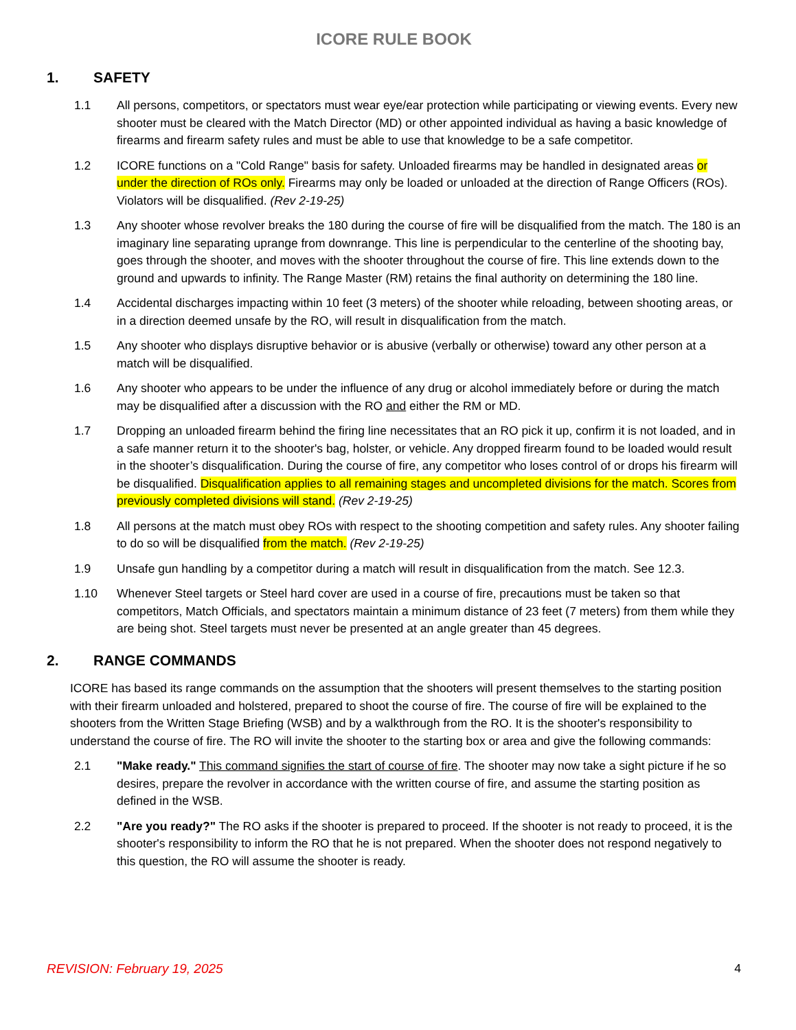ICORE RULE BOOK
1. SAFETY
1.1 All persons, competitors, or spectators must wear eye/ear protection while participating or viewing events. Every new shooter must be cleared with the Match Director (MD) or other appointed individual as having a basic knowledge of firearms and firearm safety rules and must be able to use that knowledge to be a safe competitor.
1.2 ICORE functions on a "Cold Range" basis for safety. Unloaded firearms may be handled in designated areas or under the direction of ROs only. Firearms may only be loaded or unloaded at the direction of Range Officers (ROs). Violators will be disqualified. (Rev 2-19-25)
1.3 Any shooter whose revolver breaks the 180 during the course of fire will be disqualified from the match. The 180 is an imaginary line separating uprange from downrange. This line is perpendicular to the centerline of the shooting bay, goes through the shooter, and moves with the shooter throughout the course of fire. This line extends down to the ground and upwards to infinity. The Range Master (RM) retains the final authority on determining the 180 line.
1.4 Accidental discharges impacting within 10 feet (3 meters) of the shooter while reloading, between shooting areas, or in a direction deemed unsafe by the RO, will result in disqualification from the match.
1.5 Any shooter who displays disruptive behavior or is abusive (verbally or otherwise) toward any other person at a match will be disqualified.
1.6 Any shooter who appears to be under the influence of any drug or alcohol immediately before or during the match may be disqualified after a discussion with the RO and either the RM or MD.
1.7 Dropping an unloaded firearm behind the firing line necessitates that an RO pick it up, confirm it is not loaded, and in a safe manner return it to the shooter's bag, holster, or vehicle. Any dropped firearm found to be loaded would result in the shooter’s disqualification. During the course of fire, any competitor who loses control of or drops his firearm will be disqualified. Disqualification applies to all remaining stages and uncompleted divisions for the match. Scores from previously completed divisions will stand. (Rev 2-19-25)
1.8 All persons at the match must obey ROs with respect to the shooting competition and safety rules. Any shooter failing to do so will be disqualified from the match. (Rev 2-19-25)
1.9 Unsafe gun handling by a competitor during a match will result in disqualification from the match. See 12.3.
1.10 Whenever Steel targets or Steel hard cover are used in a course of fire, precautions must be taken so that competitors, Match Officials, and spectators maintain a minimum distance of 23 feet (7 meters) from them while they are being shot. Steel targets must never be presented at an angle greater than 45 degrees.
2. RANGE COMMANDS
ICORE has based its range commands on the assumption that the shooters will present themselves to the starting position with their firearm unloaded and holstered, prepared to shoot the course of fire. The course of fire will be explained to the shooters from the Written Stage Briefing (WSB) and by a walkthrough from the RO. It is the shooter's responsibility to understand the course of fire. The RO will invite the shooter to the starting box or area and give the following commands:
2.1 "Make ready." This command signifies the start of course of fire. The shooter may now take a sight picture if he so desires, prepare the revolver in accordance with the written course of fire, and assume the starting position as defined in the WSB.
2.2 "Are you ready?" The RO asks if the shooter is prepared to proceed. If the shooter is not ready to proceed, it is the shooter's responsibility to inform the RO that he is not prepared. When the shooter does not respond negatively to this question, the RO will assume the shooter is ready.
REVISION: February 19, 2025 4